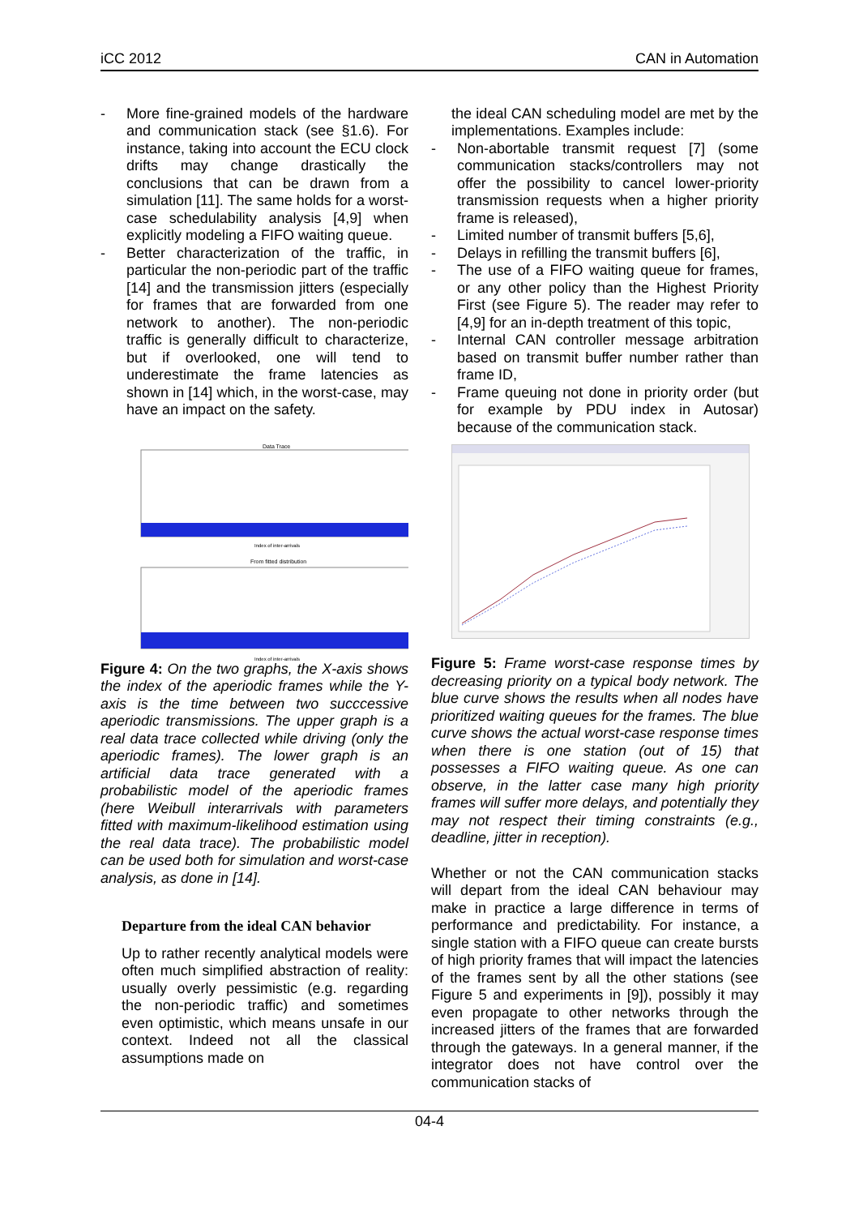iCC 2012 CAN in Automation
- More fine-grained models of the hardware and communication stack (see §1.6). For instance, taking into account the ECU clock drifts may change drastically the conclusions that can be drawn from a simulation [11]. The same holds for a worst-case schedulability analysis [4,9] when explicitly modeling a FIFO waiting queue.
- Better characterization of the traffic, in particular the non-periodic part of the traffic [14] and the transmission jitters (especially for frames that are forwarded from one network to another). The non-periodic traffic is generally difficult to characterize, but if overlooked, one will tend to underestimate the frame latencies as shown in [14] which, in the worst-case, may have an impact on the safety.
Data Trace
From fitted distribution
Index of inter-arrivals
Index of inter-arrivals
Figure 4: On the two graphs, the X-axis shows the index of the aperiodic frames while the Y-axis is the time between two succcessive aperiodic transmissions. The upper graph is a real data trace collected while driving (only the aperiodic frames). The lower graph is an artificial data trace generated with a probabilistic model of the aperiodic frames (here Weibull interarrivals with parameters fitted with maximum-likelihood estimation using the real data trace). The probabilistic model can be used both for simulation and worst-case analysis, as done in [14].
Departure from the ideal CAN behavior
Up to rather recently analytical models were often much simplified abstraction of reality: usually overly pessimistic (e.g. regarding the non-periodic traffic) and sometimes even optimistic, which means unsafe in our context. Indeed not all the classical assumptions made on
the ideal CAN scheduling model are met by the implementations. Examples include:
- Non-abortable transmit request [7] (some communication stacks/controllers may not offer the possibility to cancel lower-priority transmission requests when a higher priority frame is released),
- Limited number of transmit buffers [5,6],
- Delays in refilling the transmit buffers [6],
- The use of a FIFO waiting queue for frames, or any other policy than the Highest Priority First (see Figure 5). The reader may refer to [4,9] for an in-depth treatment of this topic,
- Internal CAN controller message arbitration based on transmit buffer number rather than frame ID,
- Frame queuing not done in priority order (but for example by PDU index in Autosar) because of the communication stack.
Figure 5: Frame worst-case response times by decreasing priority on a typical body network. The blue curve shows the results when all nodes have prioritized waiting queues for the frames. The blue curve shows the actual worst-case response times when there is one station (out of 15) that possesses a FIFO waiting queue. As one can observe, in the latter case many high priority frames will suffer more delays, and potentially they may not respect their timing constraints (e.g., deadline, jitter in reception).
Whether or not the CAN communication stacks will depart from the ideal CAN behaviour may make in practice a large difference in terms of performance and predictability. For instance, a single station with a FIFO queue can create bursts of high priority frames that will impact the latencies of the frames sent by all the other stations (see Figure 5 and experiments in [9]), possibly it may even propagate to other networks through the increased jitters of the frames that are forwarded through the gateways. In a general manner, if the integrator does not have control over the communication stacks of
04-4